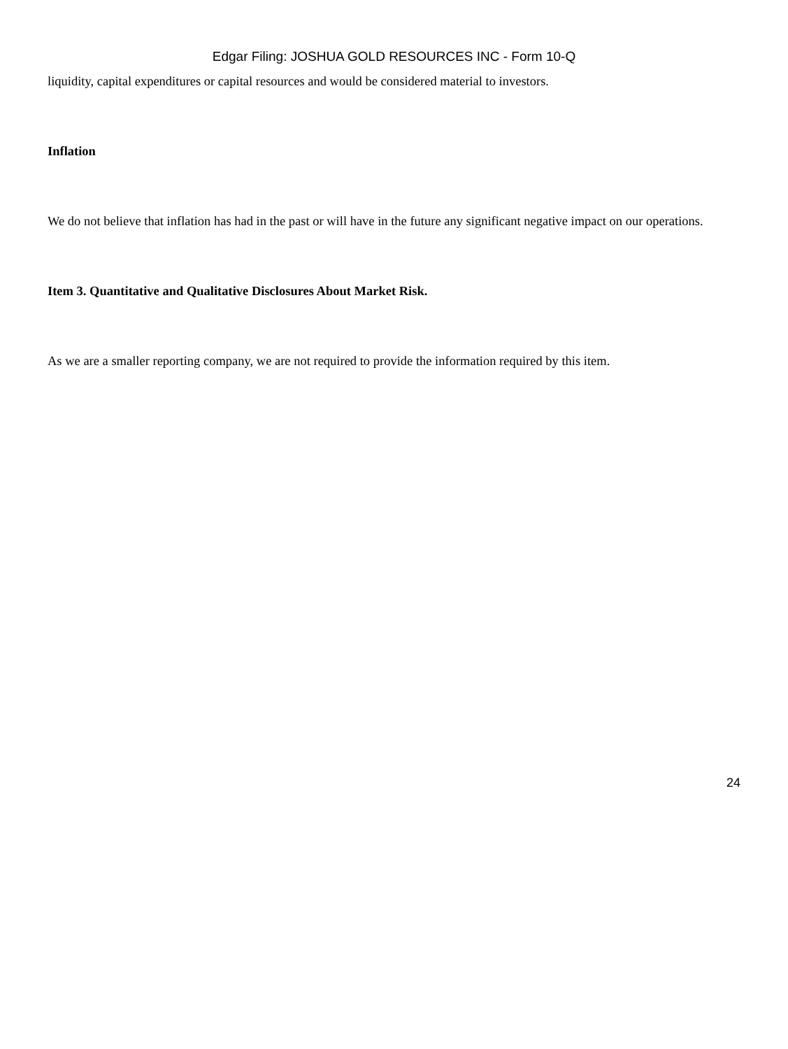Edgar Filing: JOSHUA GOLD RESOURCES INC - Form 10-Q
liquidity, capital expenditures or capital resources and would be considered material to investors.
Inflation
We do not believe that inflation has had in the past or will have in the future any significant negative impact on our operations.
Item 3. Quantitative and Qualitative Disclosures About Market Risk.
As we are a smaller reporting company, we are not required to provide the information required by this item.
24